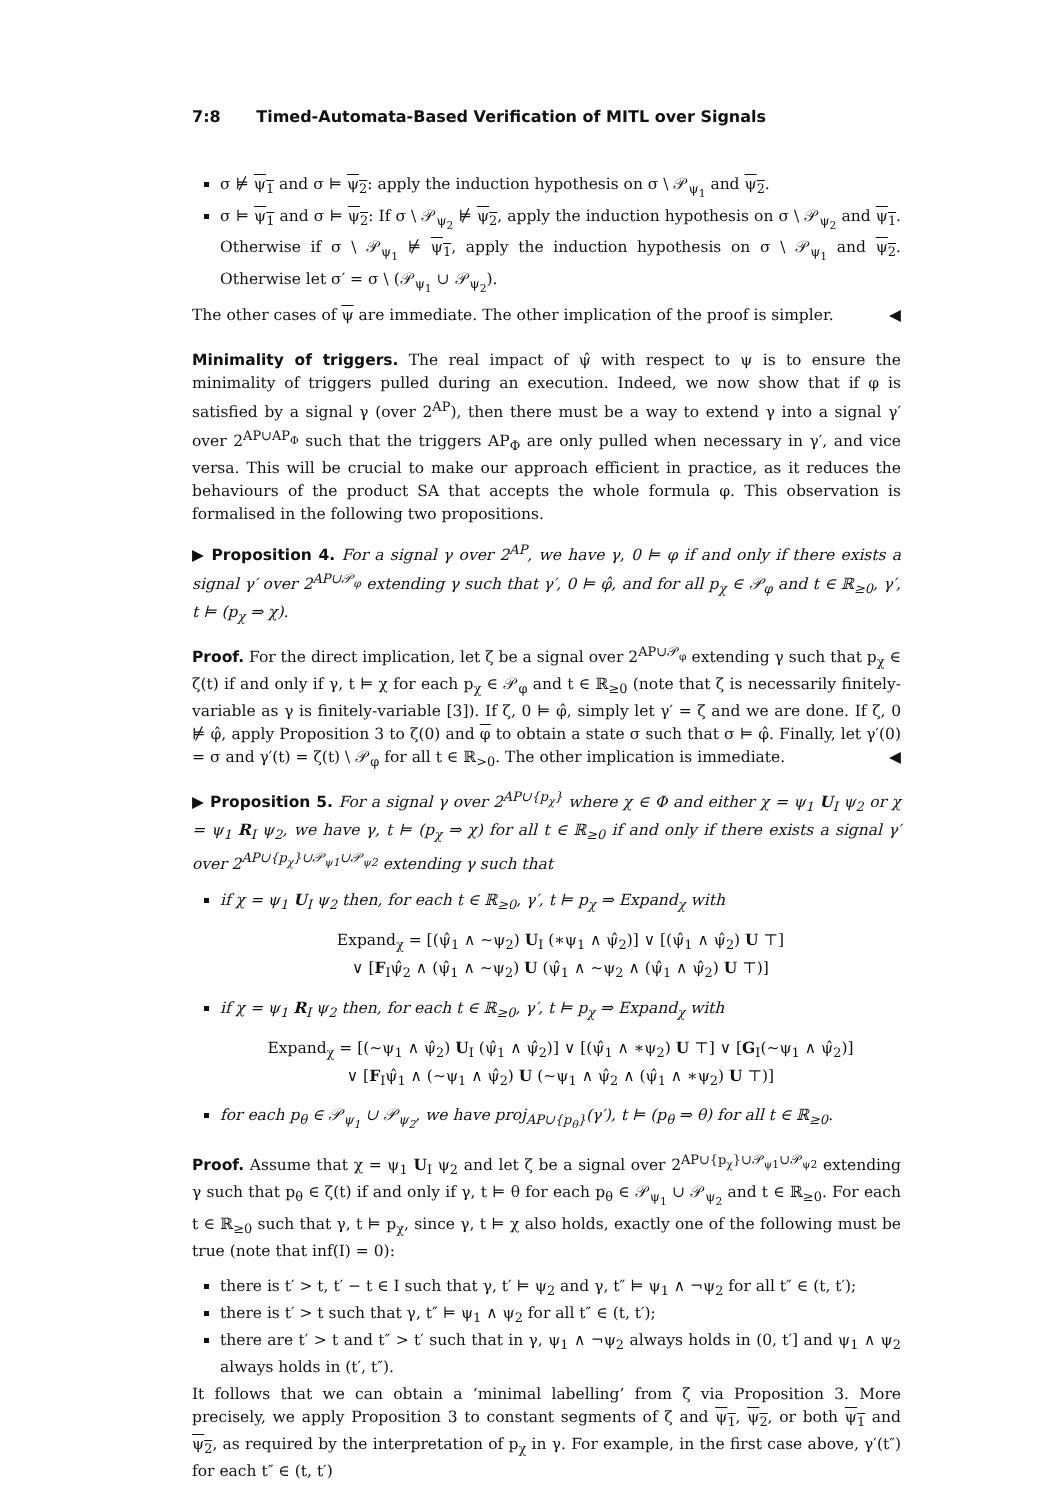7:8 Timed-Automata-Based Verification of MITL over Signals
σ ⊭ ψ<sub>1</sub> and σ ⊨ ψ<sub>2</sub>: apply the induction hypothesis on σ \ 𝒫<sub>ψ<sub>1</sub></sub> and ψ<sub>2</sub>.
σ ⊨ ψ<sub>1</sub> and σ ⊨ ψ<sub>2</sub>: If σ \ 𝒫<sub>ψ<sub>2</sub></sub> ⊭ ψ<sub>2</sub>, apply the induction hypothesis on σ \ 𝒫<sub>ψ<sub>2</sub></sub> and ψ<sub>1</sub>. Otherwise if σ \ 𝒫<sub>ψ<sub>1</sub></sub> ⊭ ψ<sub>1</sub>, apply the induction hypothesis on σ \ 𝒫<sub>ψ<sub>1</sub></sub> and ψ<sub>2</sub>. Otherwise let σ′ = σ \ (𝒫<sub>ψ<sub>1</sub></sub> ∪ 𝒫<sub>ψ<sub>2</sub></sub>).
The other cases of ψ are immediate. The other implication of the proof is simpler. ◀
Minimality of triggers. The real impact of ψ̂ with respect to ψ is to ensure the minimality of triggers pulled during an execution. Indeed, we now show that if φ is satisfied by a signal γ (over 2<sup>AP</sup>), then there must be a way to extend γ into a signal γ′ over 2<sup>AP∪AP<sub>Φ</sub></sup> such that the triggers AP<sub>Φ</sub> are only pulled when necessary in γ′, and vice versa. This will be crucial to make our approach efficient in practice, as it reduces the behaviours of the product SA that accepts the whole formula φ. This observation is formalised in the following two propositions.
▶ Proposition 4. For a signal γ over 2<sup>AP</sup>, we have γ, 0 ⊨ φ if and only if there exists a signal γ′ over 2<sup>AP∪𝒫<sub>φ</sub></sup> extending γ such that γ′, 0 ⊨ φ̂, and for all p<sub>χ</sub> ∈ 𝒫<sub>φ</sub> and t ∈ ℝ<sub>≥0</sub>, γ′, t ⊨ (p<sub>χ</sub> ⇒ χ).
Proof. For the direct implication, let ζ be a signal over 2<sup>AP∪𝒫<sub>φ</sub></sup> extending γ such that p<sub>χ</sub> ∈ ζ(t) if and only if γ, t ⊨ χ for each p<sub>χ</sub> ∈ 𝒫<sub>φ</sub> and t ∈ ℝ<sub>≥0</sub> (note that ζ is necessarily finitely-variable as γ is finitely-variable [3]). If ζ, 0 ⊨ φ̂, simply let γ′ = ζ and we are done. If ζ, 0 ⊭ φ̂, apply Proposition 3 to ζ(0) and φ to obtain a state σ such that σ ⊨ φ̂. Finally, let γ′(0) = σ and γ′(t) = ζ(t) \ 𝒫<sub>φ</sub> for all t ∈ ℝ<sub>>0</sub>. The other implication is immediate. ◀
▶ Proposition 5. For a signal γ over 2<sup>AP∪{p<sub>χ</sub>}</sup> where χ ∈ Φ and either χ = ψ<sub>1</sub> U<sub>I</sub> ψ<sub>2</sub> or χ = ψ<sub>1</sub> R<sub>I</sub> ψ<sub>2</sub>, we have γ, t ⊨ (p<sub>χ</sub> ⇒ χ) for all t ∈ ℝ<sub>≥0</sub> if and only if there exists a signal γ′ over 2<sup>AP∪{p<sub>χ</sub>}∪𝒫<sub>ψ1</sub>∪𝒫<sub>ψ2</sub></sup> extending γ such that
if χ = ψ<sub>1</sub> U<sub>I</sub> ψ<sub>2</sub> then, for each t ∈ ℝ<sub>≥0</sub>, γ′, t ⊨ p<sub>χ</sub> ⇒ Expand<sub>χ</sub> with
Expand<sub>χ</sub> = [(ψ̂<sub>1</sub> ∧ ∼ψ<sub>2</sub>) U<sub>I</sub> (∗ψ<sub>1</sub> ∧ ψ̂<sub>2</sub>)] ∨ [(ψ̂<sub>1</sub> ∧ ψ̂<sub>2</sub>) U ⊤]
∨ [F<sub>I</sub>ψ̂<sub>2</sub> ∧ (ψ̂<sub>1</sub> ∧ ∼ψ<sub>2</sub>) U (ψ̂<sub>1</sub> ∧ ∼ψ<sub>2</sub> ∧ (ψ̂<sub>1</sub> ∧ ψ̂<sub>2</sub>) U ⊤)]
if χ = ψ<sub>1</sub> R<sub>I</sub> ψ<sub>2</sub> then, for each t ∈ ℝ<sub>≥0</sub>, γ′, t ⊨ p<sub>χ</sub> ⇒ Expand<sub>χ</sub> with
Expand<sub>χ</sub> = [(∼ψ<sub>1</sub> ∧ ψ̂<sub>2</sub>) U<sub>I</sub> (ψ̂<sub>1</sub> ∧ ψ̂<sub>2</sub>)] ∨ [(ψ̂<sub>1</sub> ∧ ∗ψ<sub>2</sub>) U ⊤] ∨ [G<sub>I</sub>(∼ψ<sub>1</sub> ∧ ψ̂<sub>2</sub>)]
∨ [F<sub>I</sub>ψ̂<sub>1</sub> ∧ (∼ψ<sub>1</sub> ∧ ψ̂<sub>2</sub>) U (∼ψ<sub>1</sub> ∧ ψ̂<sub>2</sub> ∧ (ψ̂<sub>1</sub> ∧ ∗ψ<sub>2</sub>) U ⊤)]
for each p<sub>θ</sub> ∈ 𝒫<sub>ψ<sub>1</sub></sub> ∪ 𝒫<sub>ψ<sub>2</sub></sub>, we have proj<sub>AP∪{p<sub>θ</sub>}</sub>(γ′), t ⊨ (p<sub>θ</sub> ⇒ θ) for all t ∈ ℝ<sub>≥0</sub>.
Proof. Assume that χ = ψ<sub>1</sub> U<sub>I</sub> ψ<sub>2</sub> and let ζ be a signal over 2<sup>AP∪{p<sub>χ</sub>}∪𝒫<sub>ψ1</sub>∪𝒫<sub>ψ2</sub></sup> extending γ such that p<sub>θ</sub> ∈ ζ(t) if and only if γ, t ⊨ θ for each p<sub>θ</sub> ∈ 𝒫<sub>ψ<sub>1</sub></sub> ∪ 𝒫<sub>ψ<sub>2</sub></sub> and t ∈ ℝ<sub>≥0</sub>. For each t ∈ ℝ<sub>≥0</sub> such that γ, t ⊨ p<sub>χ</sub>, since γ, t ⊨ χ also holds, exactly one of the following must be true (note that inf(I) = 0):
there is t′ > t, t′ − t ∈ I such that γ, t′ ⊨ ψ<sub>2</sub> and γ, t″ ⊨ ψ<sub>1</sub> ∧ ¬ψ<sub>2</sub> for all t″ ∈ (t, t′);
there is t′ > t such that γ, t″ ⊨ ψ<sub>1</sub> ∧ ψ<sub>2</sub> for all t″ ∈ (t, t′);
there are t′ > t and t″ > t′ such that in γ, ψ<sub>1</sub> ∧ ¬ψ<sub>2</sub> always holds in (0, t′] and ψ<sub>1</sub> ∧ ψ<sub>2</sub> always holds in (t′, t″).
It follows that we can obtain a ‘minimal labelling’ from ζ via Proposition 3. More precisely, we apply Proposition 3 to constant segments of ζ and ψ<sub>1</sub>, ψ<sub>2</sub>, or both ψ<sub>1</sub> and ψ<sub>2</sub>, as required by the interpretation of p<sub>χ</sub> in γ. For example, in the first case above, γ′(t″) for each t″ ∈ (t, t′)